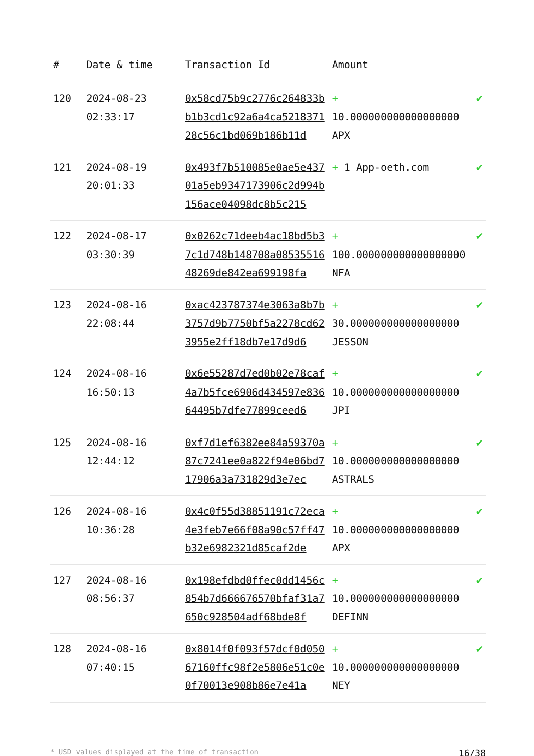| # | Date & time | Transaction Id | Amount | |
| --- | --- | --- | --- | --- |
| 120 | 2024-08-23 02:33:17 | 0x58cd75b9c2776c264833bb1b3cd1c92a6a4ca521837128c56c1bd069b186b11d | + 10.000000000000000000 APX | ✔ |
| 121 | 2024-08-19 20:01:33 | 0x493f7b510085e0ae5e43701a5eb9347173906c2d994b156ace04098dc8b5c215 | + 1 App-oeth.com | ✔ |
| 122 | 2024-08-17 03:30:39 | 0x0262c71deeb4ac18bd5b37c1d748b148708a0853551648269de842ea699198fa | + 100.000000000000000000 NFA | ✔ |
| 123 | 2024-08-16 22:08:44 | 0xac423787374e3063a8b7b3757d9b7750bf5a2278cd623955e2ff18db7e17d9d6 | + 30.000000000000000000 JESSON | ✔ |
| 124 | 2024-08-16 16:50:13 | 0x6e55287d7ed0b02e78caf4a7b5fce6906d434597e83664495b7dfe77899ceed6 | + 10.000000000000000000 JPI | ✔ |
| 125 | 2024-08-16 12:44:12 | 0xf7d1ef6382ee84a59370a87c7241ee0a822f94e06bd717906a3a731829d3e7ec | + 10.000000000000000000 ASTRALS | ✔ |
| 126 | 2024-08-16 10:36:28 | 0x4c0f55d38851191c72eca4e3feb7e66f08a90c57ff47b32e6982321d85caf2de | + 10.000000000000000000 APX | ✔ |
| 127 | 2024-08-16 08:56:37 | 0x198efdbd0ffec0dd1456c854b7d666676570bfaf31a7650c928504adf68bde8f | + 10.000000000000000000 DEFINN | ✔ |
| 128 | 2024-08-16 07:40:15 | 0x8014f0f093f57dcf0d05067160ffc98f2e5806e51c0e0f70013e908b86e7e41a | + 10.000000000000000000 NEY | ✔ |
* USD values displayed at the time of transaction 16/38